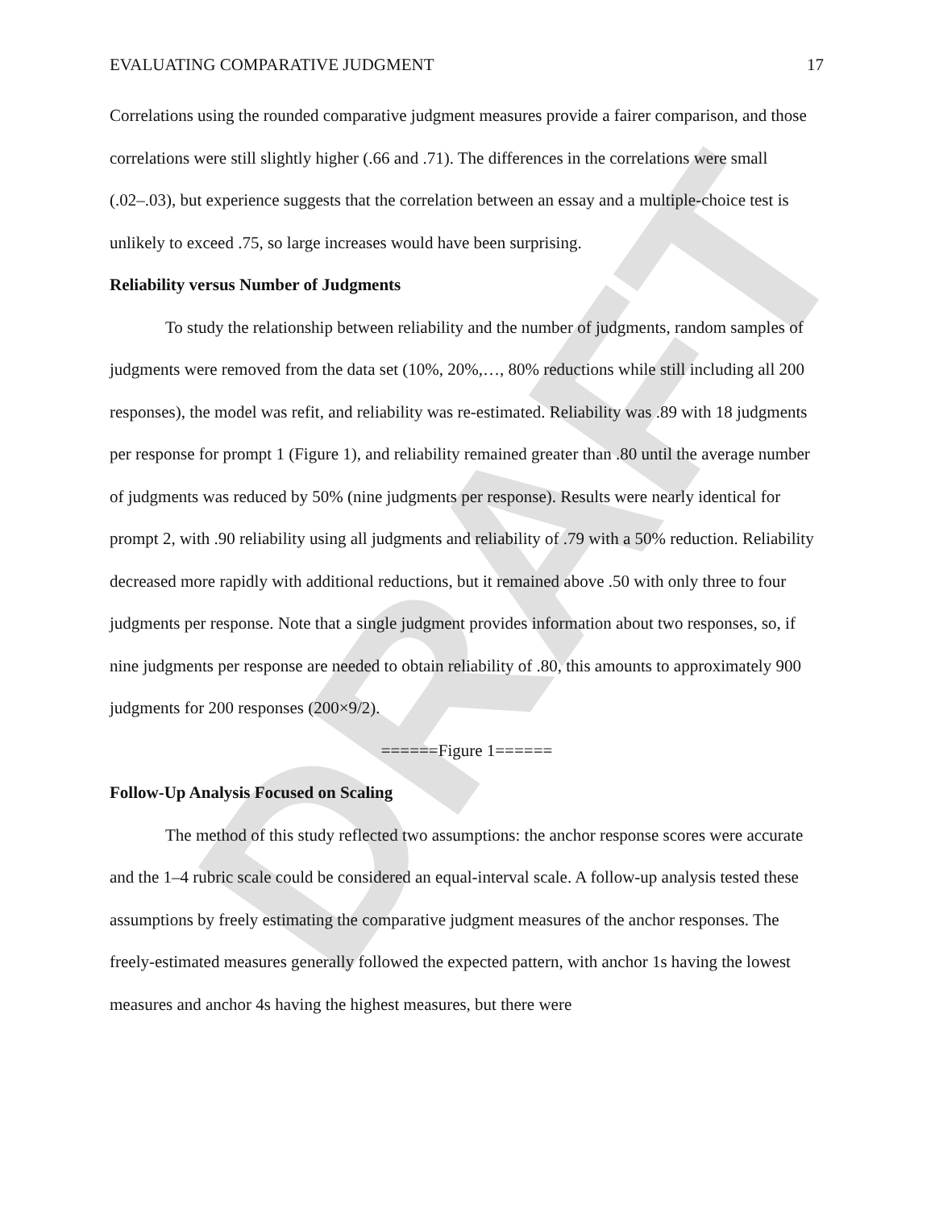DRAFT
EVALUATING COMPARATIVE JUDGMENT 17
Correlations using the rounded comparative judgment measures provide a fairer comparison, and those correlations were still slightly higher (.66 and .71). The differences in the correlations were small (.02–.03), but experience suggests that the correlation between an essay and a multiple-choice test is unlikely to exceed .75, so large increases would have been surprising.
Reliability versus Number of Judgments
To study the relationship between reliability and the number of judgments, random samples of judgments were removed from the data set (10%, 20%,…, 80% reductions while still including all 200 responses), the model was refit, and reliability was re-estimated. Reliability was .89 with 18 judgments per response for prompt 1 (Figure 1), and reliability remained greater than .80 until the average number of judgments was reduced by 50% (nine judgments per response). Results were nearly identical for prompt 2, with .90 reliability using all judgments and reliability of .79 with a 50% reduction. Reliability decreased more rapidly with additional reductions, but it remained above .50 with only three to four judgments per response. Note that a single judgment provides information about two responses, so, if nine judgments per response are needed to obtain reliability of .80, this amounts to approximately 900 judgments for 200 responses (200×9/2).
======Figure 1======
Follow-Up Analysis Focused on Scaling
The method of this study reflected two assumptions: the anchor response scores were accurate and the 1–4 rubric scale could be considered an equal-interval scale. A follow-up analysis tested these assumptions by freely estimating the comparative judgment measures of the anchor responses. The freely-estimated measures generally followed the expected pattern, with anchor 1s having the lowest measures and anchor 4s having the highest measures, but there were